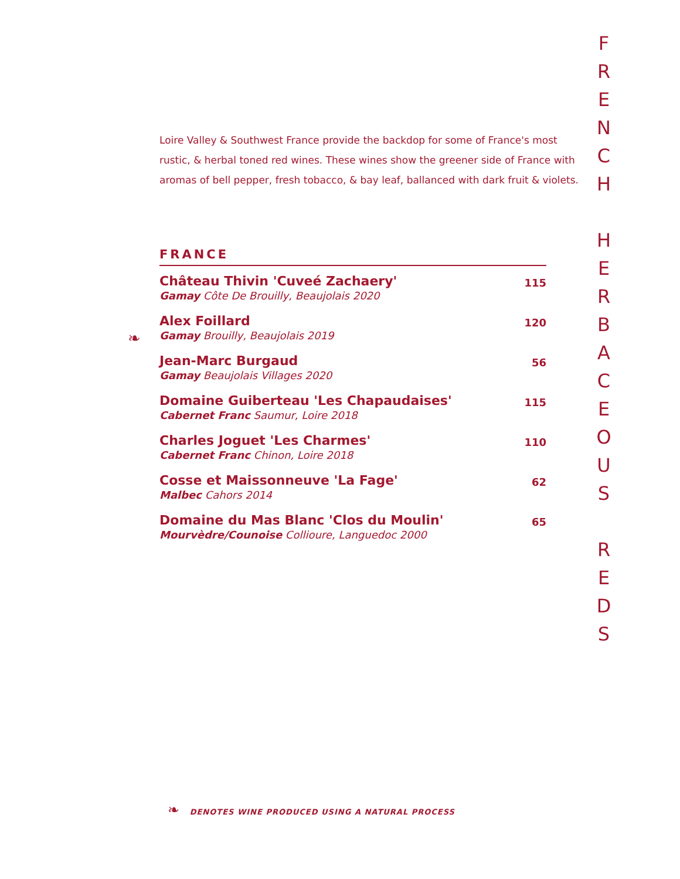Loire Valley & Southwest France provide the backdop for some of France's most rustic, & herbal toned red wines. These wines show the greener side of France with aromas of bell pepper, fresh tobacco, & bay leaf, ballanced with dark fruit & violets.
FRANCE
| Château Thivin 'Cuveé Zachaery' Gamay Côte De Brouilly, Beaujolais 2020 | 115 |
| Alex Foillard Gamay Brouilly, Beaujolais 2019 | 120 |
| Jean-Marc Burgaud Gamay Beaujolais Villages 2020 | 56 |
| Domaine Guiberteau 'Les Chapaudaises' Cabernet Franc Saumur, Loire 2018 | 115 |
| Charles Joguet 'Les Charmes' Cabernet Franc Chinon, Loire 2018 | 110 |
| Cosse et Maissonneuve 'La Fage' Malbec Cahors 2014 | 62 |
| Domaine du Mas Blanc 'Clos du Moulin' Mourvèdre/Counoise Collioure, Languedoc 2000 | 65 |
F
R
E
N
C
H
H
E
R
B
A
C
E
O
U
S
R
E
D
S
❧
❧ DENOTES WINE PRODUCED USING A NATURAL PROCESS